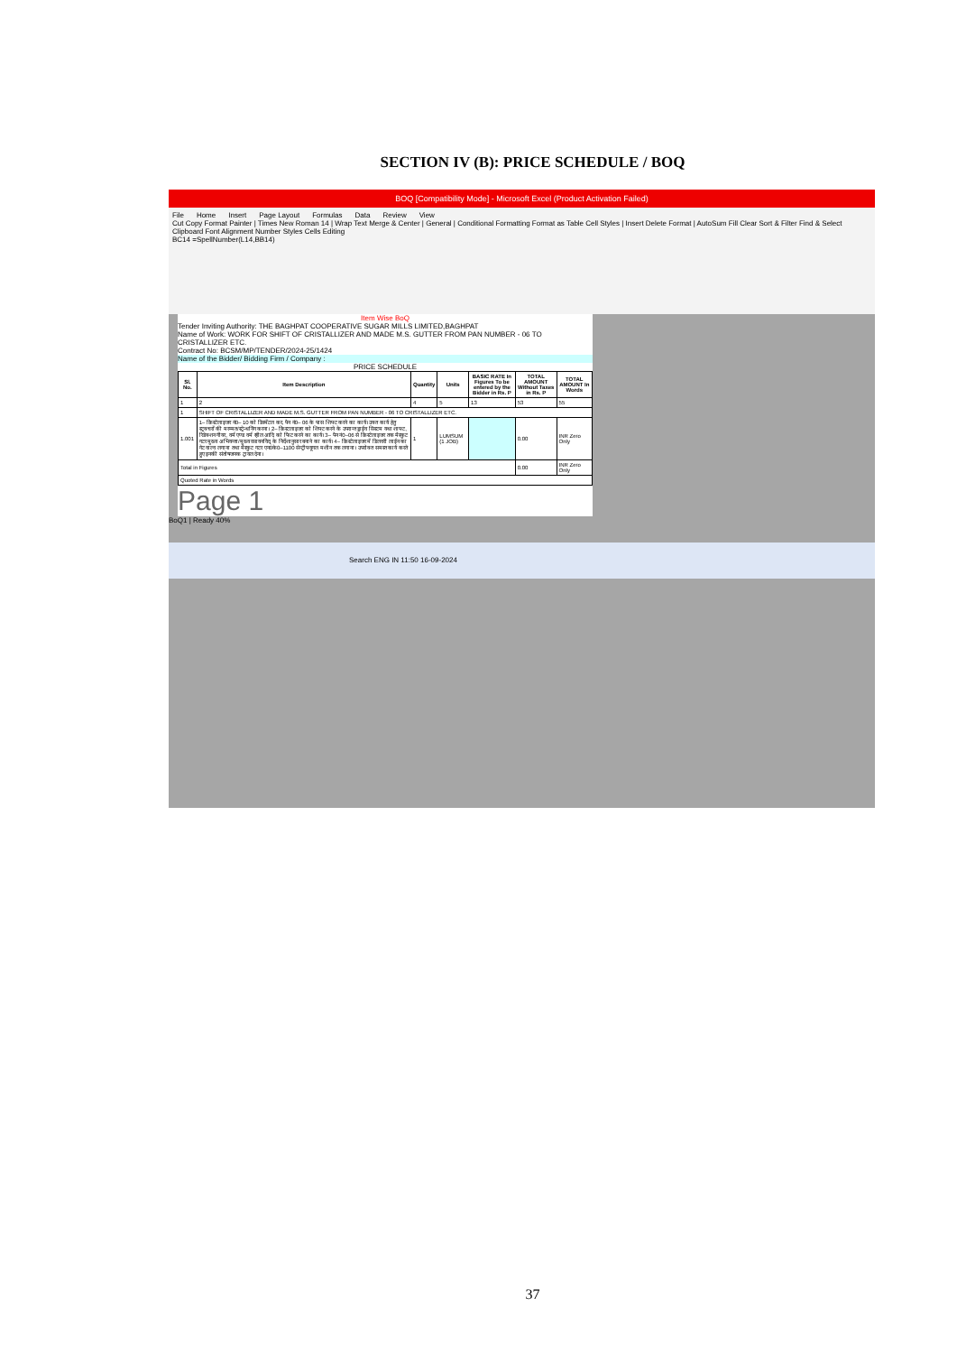SECTION IV (B): PRICE SCHEDULE / BOQ
BOQ [Compatibility Mode] - Microsoft Excel (Product Activation Failed)
File Home Insert Page Layout Formulas Data Review View
Cut Copy Format Painter | Times New Roman 14 | Wrap Text Merge & Center | General | Conditional Formatting Format as Table Cell Styles | Insert Delete Format | AutoSum Fill Clear Sort & Filter Find & Select
Clipboard Font Alignment Number Styles Cells Editing
BC14 =SpellNumber(L14,BB14)
Item Wise BoQ
Tender Inviting Authority: THE BAGHPAT COOPERATIVE SUGAR MILLS LIMITED,BAGHPAT
Name of Work: WORK FOR SHIFT OF CRISTALLIZER AND MADE M.S. GUTTER FROM PAN NUMBER - 06 TO CRISTALLIZER ETC.
Contract No: BCSM/MP/TENDER/2024-25/1424
Name of the Bidder/ Bidding Firm / Company :
PRICE SCHEDULE
| Sl. No. | Item Description | Quantity | Units | BASIC RATE In Figures To be entered by the Bidder in Rs. P | TOTAL AMOUNT Without Taxes in Rs. P | TOTAL AMOUNT In Words |
| --- | --- | --- | --- | --- | --- | --- |
| 1 | 2 | 4 | 5 | 13 | 53 | 55 |
| 1 | SHIFT OF CRISTALLIZER AND MADE M.S. GUTTER FROM PAN NUMBER - 06 TO CRISTALLIZER ETC. | | | | | |
| 1.001 | 1– क्रिस्टेलाइजर नं0– 10 को डिस्मेंटल कर, पैन नं0– 06 के पास शिफ्ट करने का कार्य। उक्त कार्य हेतु स्ट्रक्चरों की मरम्मत/स्ट्रेन्थनिंग करना। 2– क्रिस्टलाइजर को शिफ्ट करने के उपरान्त ड्राईव सिस्टम यथा शाफ्ट, रिडेक्शन गीयर, वर्म एण्ड वर्म व्हील आदि को फिट करने का कार्य। 3– पैन नं0–06 से क्रिस्टेलाइजर तक मैस्कुट गटर मुख्य अभियन्ता/मुख्य रसायनविद् के निर्देशानुसार बनाने का कार्य। 4– क्रिस्टेलाइजर में डिलवरी लाईन का गेट वाल्व लगाना तथा मैस्कुट गटर एन0के0–1100 सेन्ट्रीफ्यूगल मशीन तक लगाना। उपरोक्त समस्त कार्य करते हुए इनकी संतोषजनक ट्रायल देना। | 1 | LUMSUM (1 JOB) | | 0.00 | INR Zero Only |
| Total in Figures | | | | | 0.00 | INR Zero Only |
| Quoted Rate in Words | | | | | | |
Page 1
BoQ1 | Ready 40%
Search ENG IN 11:50 16-09-2024
37